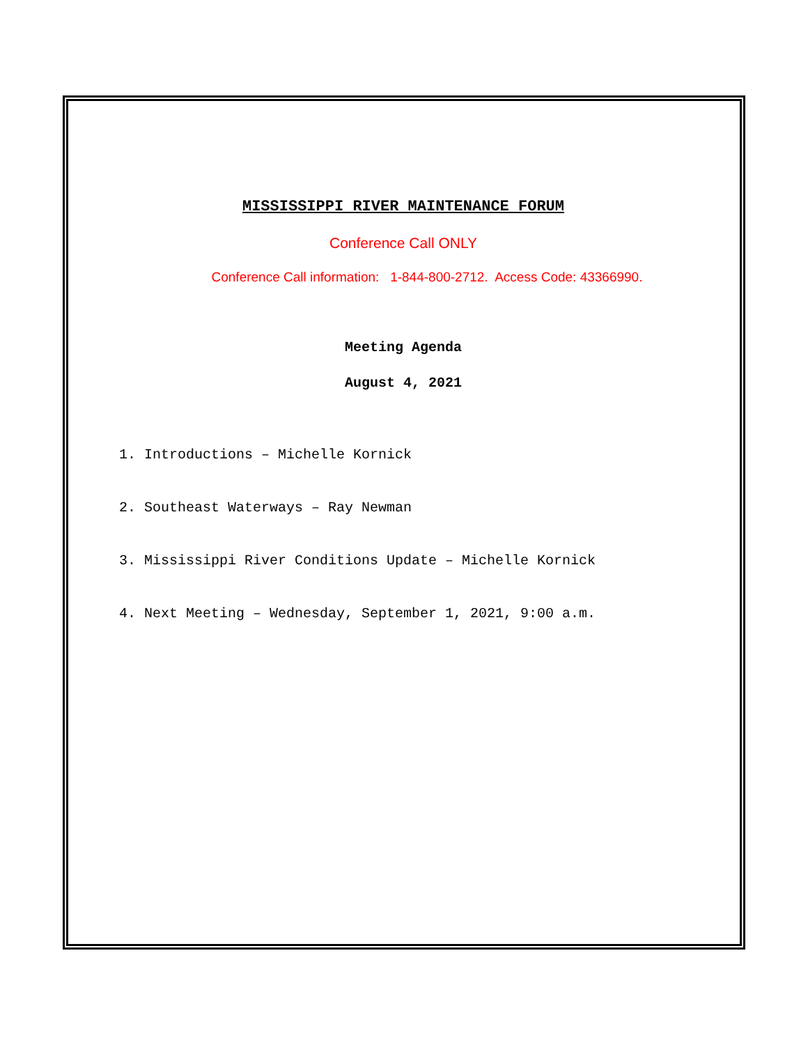MISSISSIPPI RIVER MAINTENANCE FORUM
Conference Call ONLY
Conference Call information: 1-844-800-2712. Access Code: 43366990.
Meeting Agenda
August 4, 2021
1. Introductions – Michelle Kornick
2. Southeast Waterways – Ray Newman
3. Mississippi River Conditions Update – Michelle Kornick
4. Next Meeting – Wednesday, September 1, 2021, 9:00 a.m.